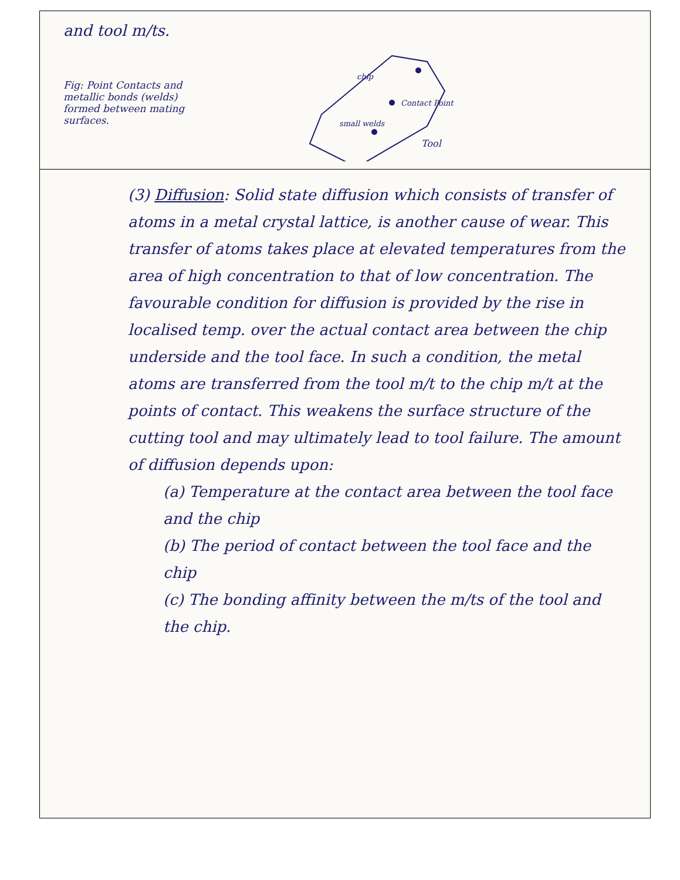and tool m/ts.
Fig: Point Contacts and metallic bonds (welds) formed between mating surfaces.
Contact Point
chip
small welds
Tool
(3) Diffusion: Solid state diffusion which consists of transfer of atoms in a metal crystal lattice, is another cause of wear. This transfer of atoms takes place at elevated temperatures from the area of high concentration to that of low concentration. The favourable condition for diffusion is provided by the rise in localised temp. over the actual contact area between the chip underside and the tool face. In such a condition, the metal atoms are transferred from the tool m/t to the chip m/t at the points of contact. This weakens the surface structure of the cutting tool and may ultimately lead to tool failure. The amount of diffusion depends upon:
(a) Temperature at the contact area between the tool face and the chip
(b) The period of contact between the tool face and the chip
(c) The bonding affinity between the m/ts of the tool and the chip.